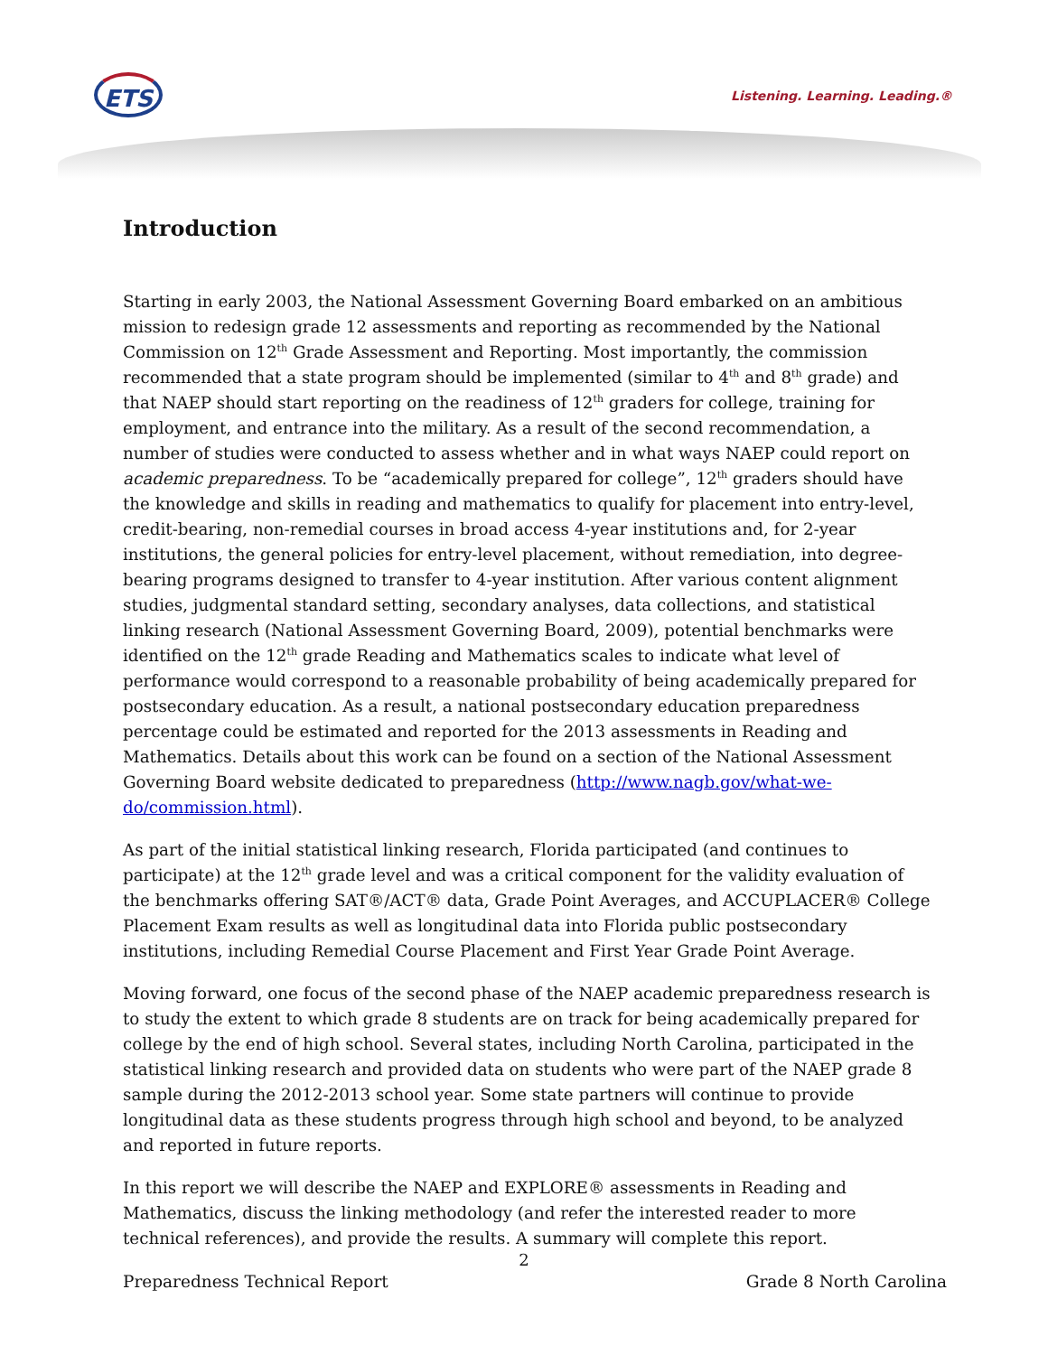ETS Listening. Learning. Leading.®
Introduction
Starting in early 2003, the National Assessment Governing Board embarked on an ambitious mission to redesign grade 12 assessments and reporting as recommended by the National Commission on 12<sup>th</sup> Grade Assessment and Reporting. Most importantly, the commission recommended that a state program should be implemented (similar to 4<sup>th</sup> and 8<sup>th</sup> grade) and that NAEP should start reporting on the readiness of 12<sup>th</sup> graders for college, training for employment, and entrance into the military. As a result of the second recommendation, a number of studies were conducted to assess whether and in what ways NAEP could report on academic preparedness. To be “academically prepared for college”, 12<sup>th</sup> graders should have the knowledge and skills in reading and mathematics to qualify for placement into entry-level, credit-bearing, non-remedial courses in broad access 4-year institutions and, for 2-year institutions, the general policies for entry-level placement, without remediation, into degree-bearing programs designed to transfer to 4-year institution. After various content alignment studies, judgmental standard setting, secondary analyses, data collections, and statistical linking research (National Assessment Governing Board, 2009), potential benchmarks were identified on the 12<sup>th</sup> grade Reading and Mathematics scales to indicate what level of performance would correspond to a reasonable probability of being academically prepared for postsecondary education. As a result, a national postsecondary education preparedness percentage could be estimated and reported for the 2013 assessments in Reading and Mathematics. Details about this work can be found on a section of the National Assessment Governing Board website dedicated to preparedness (http://www.nagb.gov/what-we-do/commission.html).
As part of the initial statistical linking research, Florida participated (and continues to participate) at the 12<sup>th</sup> grade level and was a critical component for the validity evaluation of the benchmarks offering SAT®/ACT® data, Grade Point Averages, and ACCUPLACER® College Placement Exam results as well as longitudinal data into Florida public postsecondary institutions, including Remedial Course Placement and First Year Grade Point Average.
Moving forward, one focus of the second phase of the NAEP academic preparedness research is to study the extent to which grade 8 students are on track for being academically prepared for college by the end of high school. Several states, including North Carolina, participated in the statistical linking research and provided data on students who were part of the NAEP grade 8 sample during the 2012-2013 school year. Some state partners will continue to provide longitudinal data as these students progress through high school and beyond, to be analyzed and reported in future reports.
In this report we will describe the NAEP and EXPLORE® assessments in Reading and Mathematics, discuss the linking methodology (and refer the interested reader to more technical references), and provide the results. A summary will complete this report.
2
Preparedness Technical Report Grade 8 North Carolina